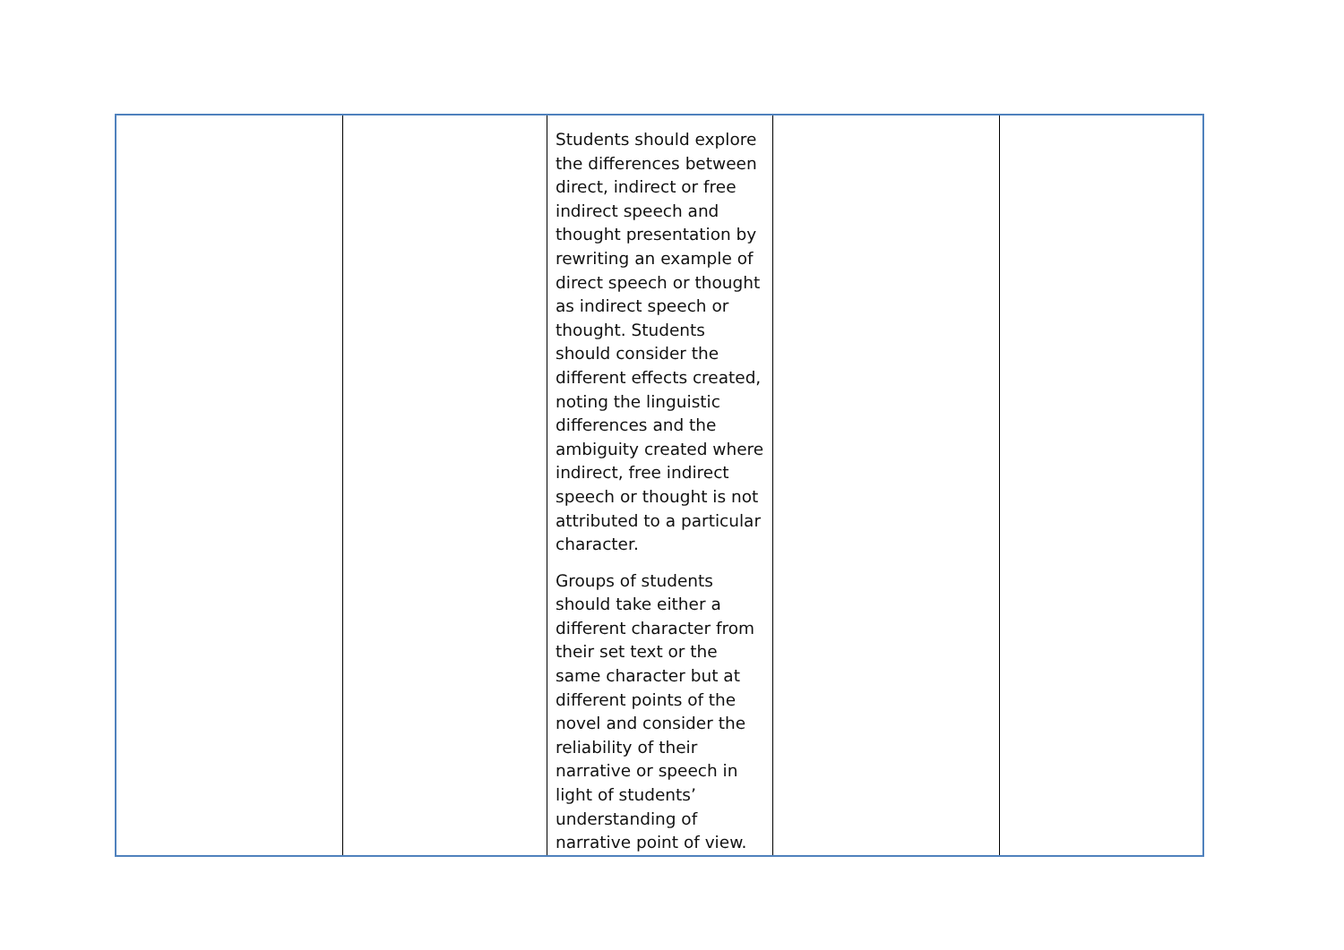| | | Students should explore the differences between direct, indirect or free indirect speech and thought presentation by rewriting an example of direct speech or thought as indirect speech or thought. Students should consider the different effects created, noting the linguistic differences and the ambiguity created where indirect, free indirect speech or thought is not attributed to a particular character. Groups of students should take either a different character from their set text or the same character but at different points of the novel and consider the reliability of their narrative or speech in light of students’ understanding of narrative point of view. | | |